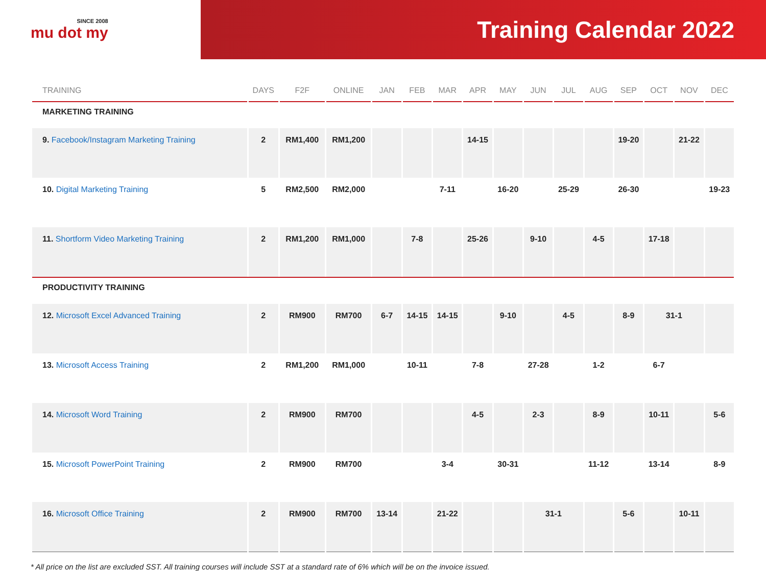SINCE 2008
mu dot my
Training Calendar 2022
| TRAINING | DAYS | F2F | ONLINE | JAN | FEB | MAR | APR | MAY | JUN | JUL | AUG | SEP | OCT | NOV | DEC |
| --- | --- | --- | --- | --- | --- | --- | --- | --- | --- | --- | --- | --- | --- | --- | --- |
| MARKETING TRAINING | | | | | | | | | | | | | | | |
| 9. Facebook/Instagram Marketing Training | 2 | RM1,400 | RM1,200 | | | | 14-15 | | | | | 19-20 | | 21-22 | |
| 10. Digital Marketing Training | 5 | RM2,500 | RM2,000 | | | 7-11 | | 16-20 | | 25-29 | | 26-30 | | | 19-23 |
| 11. Shortform Video Marketing Training | 2 | RM1,200 | RM1,000 | | 7-8 | | 25-26 | | 9-10 | | 4-5 | | 17-18 | | |
| PRODUCTIVITY TRAINING | | | | | | | | | | | | | | | |
| 12. Microsoft Excel Advanced Training | 2 | RM900 | RM700 | 6-7 | 14-15 | 14-15 | | 9-10 | | 4-5 | | 8-9 | 31-1 | | |
| 13. Microsoft Access Training | 2 | RM1,200 | RM1,000 | | 10-11 | | 7-8 | | 27-28 | | 1-2 | | 6-7 | | |
| 14. Microsoft Word Training | 2 | RM900 | RM700 | | | | 4-5 | | 2-3 | | 8-9 | | 10-11 | | 5-6 |
| 15. Microsoft PowerPoint Training | 2 | RM900 | RM700 | | | 3-4 | | 30-31 | | | 11-12 | | 13-14 | | 8-9 |
| 16. Microsoft Office Training | 2 | RM900 | RM700 | 13-14 | | 21-22 | | | 31-1 | | | 5-6 | | 10-11 | |
* All price on the list are excluded SST. All training courses will include SST at a standard rate of 6% which will be on the invoice issued.